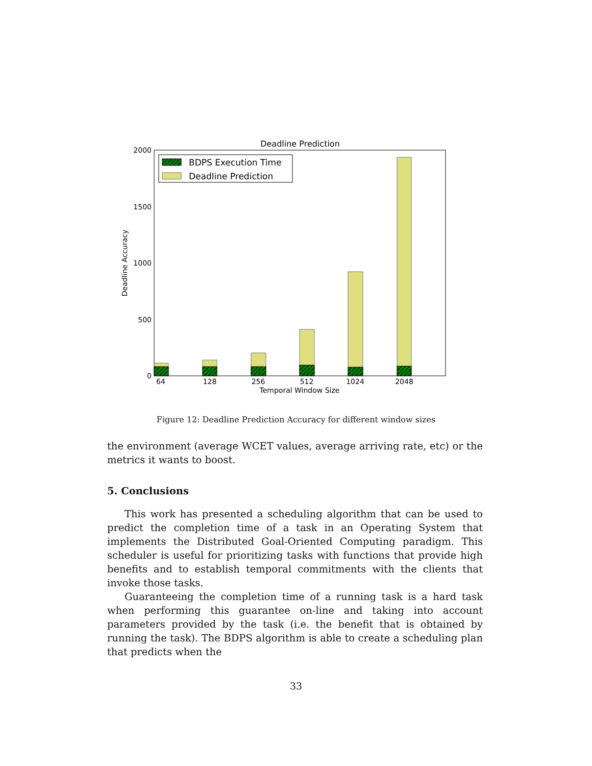Deadline Prediction
2000
1500
1000
500
0
64
128
256
512
1024
2048
Temporal Window Size
Deadline Accuracy
BDPS Execution Time
Deadline Prediction
Figure 12: Deadline Prediction Accuracy for different window sizes
the environment (average WCET values, average arriving rate, etc) or the metrics it wants to boost.
5. Conclusions
This work has presented a scheduling algorithm that can be used to predict the completion time of a task in an Operating System that implements the Distributed Goal-Oriented Computing paradigm. This scheduler is useful for prioritizing tasks with functions that provide high benefits and to establish temporal commitments with the clients that invoke those tasks.
Guaranteeing the completion time of a running task is a hard task when performing this guarantee on-line and taking into account parameters provided by the task (i.e. the benefit that is obtained by running the task). The BDPS algorithm is able to create a scheduling plan that predicts when the
33